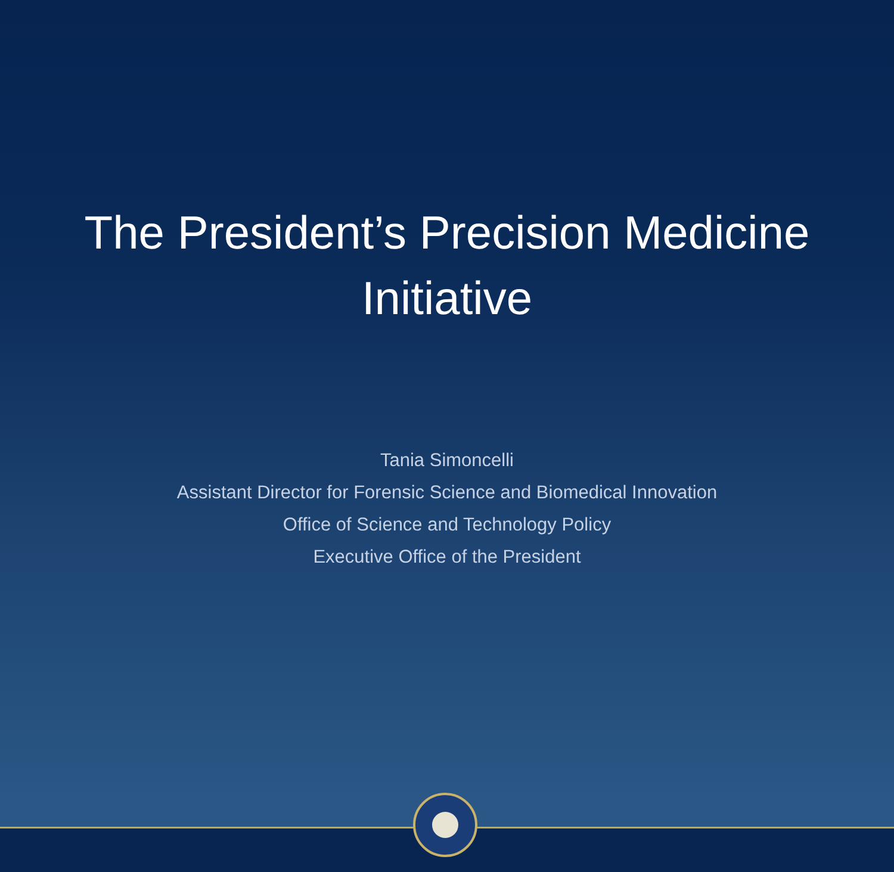The President’s Precision Medicine
Initiative
Tania Simoncelli
Assistant Director for Forensic Science and Biomedical Innovation
Office of Science and Technology Policy
Executive Office of the President